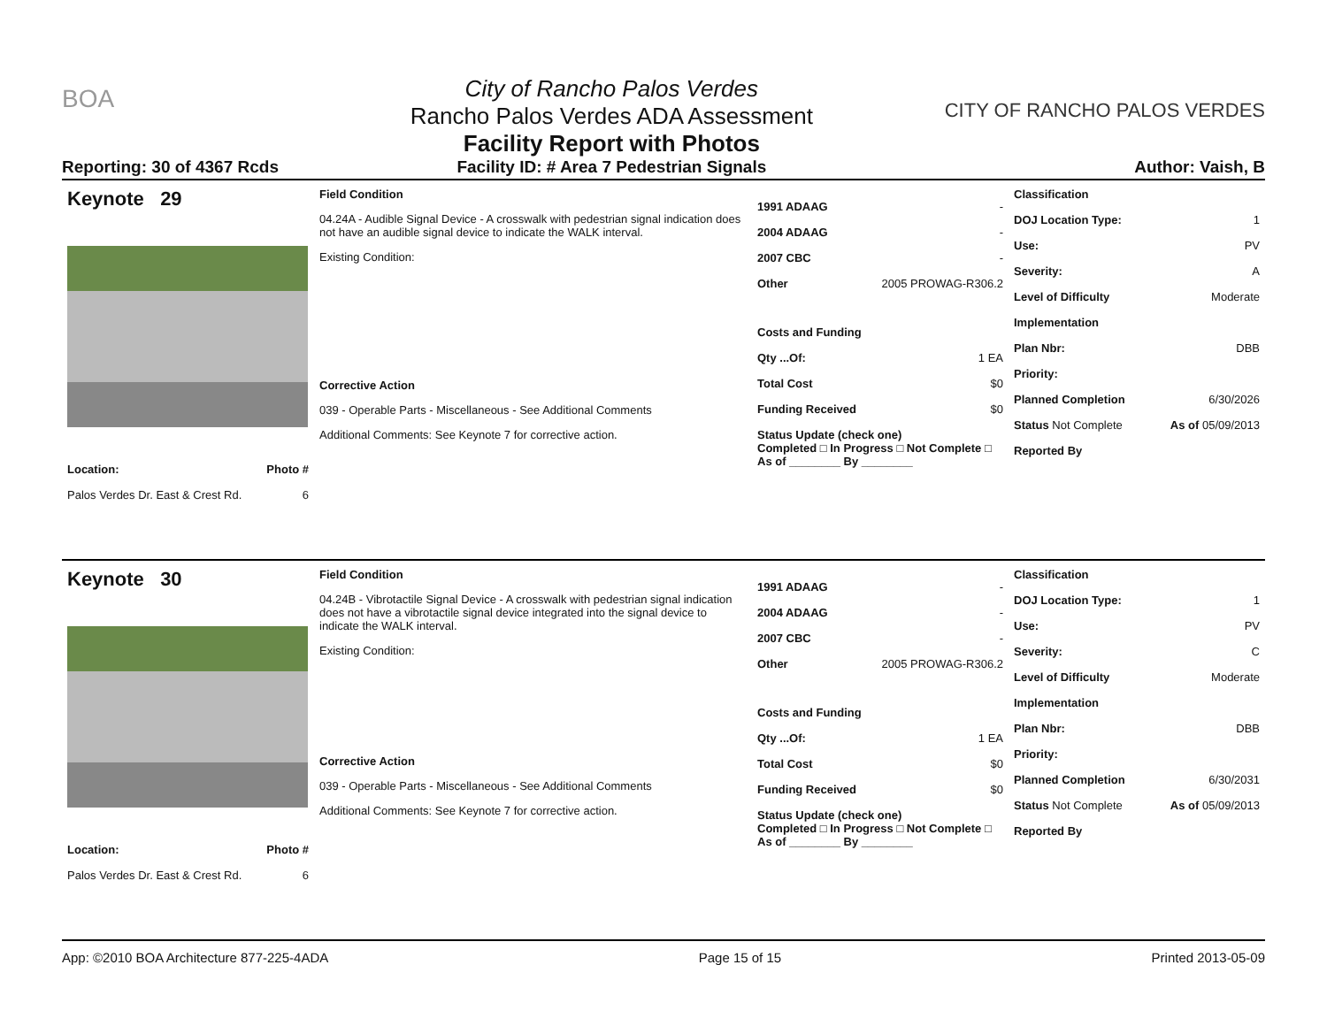BOA
Reporting: 30 of 4367 Rcds
City of Rancho Palos Verdes
Rancho Palos Verdes ADA Assessment
Facility Report with Photos
Facility ID: # Area 7 Pedestrian Signals
CITY OF RANCHO PALOS VERDES
Author: Vaish, B
Keynote 29
Location: Photo #
Palos Verdes Dr. East & Crest Rd. 6
Field Condition
04.24A - Audible Signal Device - A crosswalk with pedestrian signal indication does not have an audible signal device to indicate the WALK interval.
Existing Condition:
Corrective Action
039 - Operable Parts - Miscellaneous - See Additional Comments
Additional Comments: See Keynote 7 for corrective action.
1991 ADAAG -
2004 ADAAG -
2007 CBC -
Other 2005 PROWAG-R306.2
Costs and Funding
Qty ...Of: 1 EA
Total Cost $0
Funding Received $0
Status Update (check one)
Completed □ In Progress □ Not Complete □ As of ________ By ________
Classification
DOJ Location Type: 1
Use: PV
Severity: A
Level of Difficulty Moderate
Implementation
Plan Nbr: DBB
Priority:
Planned Completion 6/30/2026
Status Not Complete As of 05/09/2013
Reported By
Keynote 30
Location: Photo #
Palos Verdes Dr. East & Crest Rd. 6
Field Condition
04.24B - Vibrotactile Signal Device - A crosswalk with pedestrian signal indication does not have a vibrotactile signal device integrated into the signal device to indicate the WALK interval.
Existing Condition:
Corrective Action
039 - Operable Parts - Miscellaneous - See Additional Comments
Additional Comments: See Keynote 7 for corrective action.
1991 ADAAG -
2004 ADAAG -
2007 CBC -
Other 2005 PROWAG-R306.2
Costs and Funding
Qty ...Of: 1 EA
Total Cost $0
Funding Received $0
Status Update (check one)
Completed □ In Progress □ Not Complete □ As of ________ By ________
Classification
DOJ Location Type: 1
Use: PV
Severity: C
Level of Difficulty Moderate
Implementation
Plan Nbr: DBB
Priority:
Planned Completion 6/30/2031
Status Not Complete As of 05/09/2013
Reported By
App: ©2010 BOA Architecture 877-225-4ADA Page 15 of 15 Printed 2013-05-09